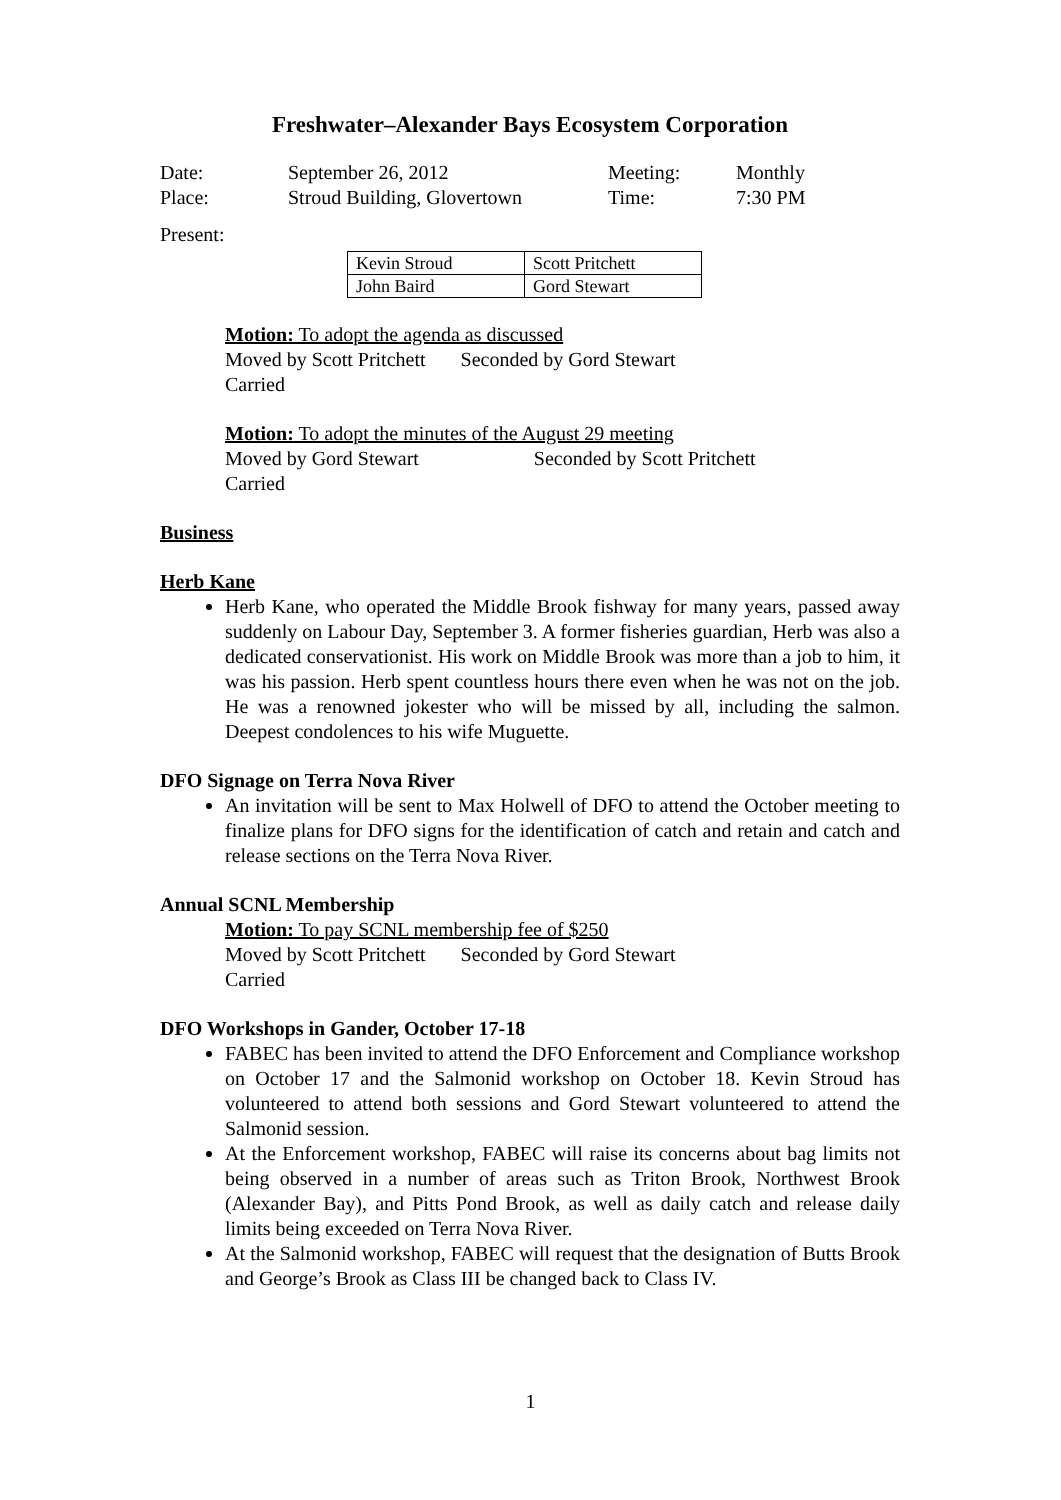Freshwater–Alexander Bays Ecosystem Corporation
| Date: | September 26, 2012 | Meeting: | Monthly |
| Place: | Stroud Building, Glovertown | Time: | 7:30 PM |
Present:
| Kevin Stroud | Scott Pritchett |
| John Baird | Gord Stewart |
Motion: To adopt the agenda as discussed
Moved by Scott Pritchett Seconded by Gord Stewart
Carried
Motion: To adopt the minutes of the August 29 meeting
Moved by Gord Stewart Seconded by Scott Pritchett
Carried
Business
Herb Kane
Herb Kane, who operated the Middle Brook fishway for many years, passed away suddenly on Labour Day, September 3. A former fisheries guardian, Herb was also a dedicated conservationist. His work on Middle Brook was more than a job to him, it was his passion. Herb spent countless hours there even when he was not on the job. He was a renowned jokester who will be missed by all, including the salmon. Deepest condolences to his wife Muguette.
DFO Signage on Terra Nova River
An invitation will be sent to Max Holwell of DFO to attend the October meeting to finalize plans for DFO signs for the identification of catch and retain and catch and release sections on the Terra Nova River.
Annual SCNL Membership
Motion: To pay SCNL membership fee of $250
Moved by Scott Pritchett Seconded by Gord Stewart
Carried
DFO Workshops in Gander, October 17-18
FABEC has been invited to attend the DFO Enforcement and Compliance workshop on October 17 and the Salmonid workshop on October 18. Kevin Stroud has volunteered to attend both sessions and Gord Stewart volunteered to attend the Salmonid session.
At the Enforcement workshop, FABEC will raise its concerns about bag limits not being observed in a number of areas such as Triton Brook, Northwest Brook (Alexander Bay), and Pitts Pond Brook, as well as daily catch and release daily limits being exceeded on Terra Nova River.
At the Salmonid workshop, FABEC will request that the designation of Butts Brook and George’s Brook as Class III be changed back to Class IV.
1